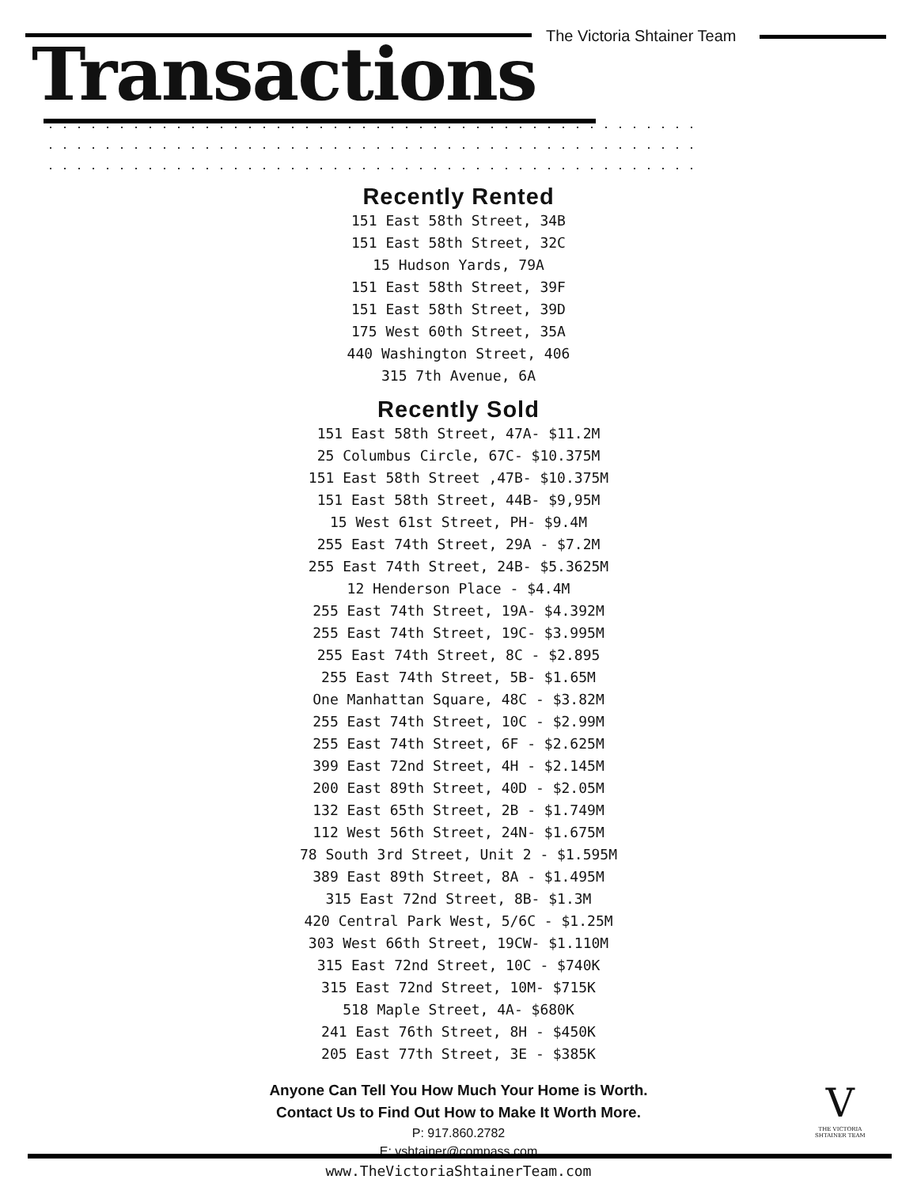The Victoria Shtainer Team
Transactions
Recently Rented
151 East 58th Street, 34B
151 East 58th Street, 32C
15 Hudson Yards, 79A
151 East 58th Street, 39F
151 East 58th Street, 39D
175 West 60th Street, 35A
440 Washington Street, 406
315 7th Avenue, 6A
Recently Sold
151 East 58th Street, 47A- $11.2M
25 Columbus Circle, 67C- $10.375M
151 East 58th Street ,47B- $10.375M
151 East 58th Street, 44B- $9,95M
15 West 61st Street, PH- $9.4M
255 East 74th Street, 29A - $7.2M
255 East 74th Street, 24B- $5.3625M
12 Henderson Place - $4.4M
255 East 74th Street, 19A- $4.392M
255 East 74th Street, 19C- $3.995M
255 East 74th Street, 8C - $2.895
255 East 74th Street, 5B- $1.65M
One Manhattan Square, 48C - $3.82M
255 East 74th Street, 10C - $2.99M
255 East 74th Street, 6F - $2.625M
399 East 72nd Street, 4H - $2.145M
200 East 89th Street, 40D - $2.05M
132 East 65th Street, 2B - $1.749M
112 West 56th Street, 24N- $1.675M
78 South 3rd Street, Unit 2 - $1.595M
389 East 89th Street, 8A - $1.495M
315 East 72nd Street, 8B- $1.3M
420 Central Park West, 5/6C - $1.25M
303 West 66th Street, 19CW- $1.110M
315 East 72nd Street, 10C - $740K
315 East 72nd Street, 10M- $715K
518 Maple Street, 4A- $680K
241 East 76th Street, 8H - $450K
205 East 77th Street, 3E - $385K
Anyone Can Tell You How Much Your Home is Worth.
Contact Us to Find Out How to Make It Worth More.
P: 917.860.2782
E: vshtainer@compass.com
www.TheVictoriaShtainerTeam.com
V
THE VICTORIA
SHTAINER TEAM